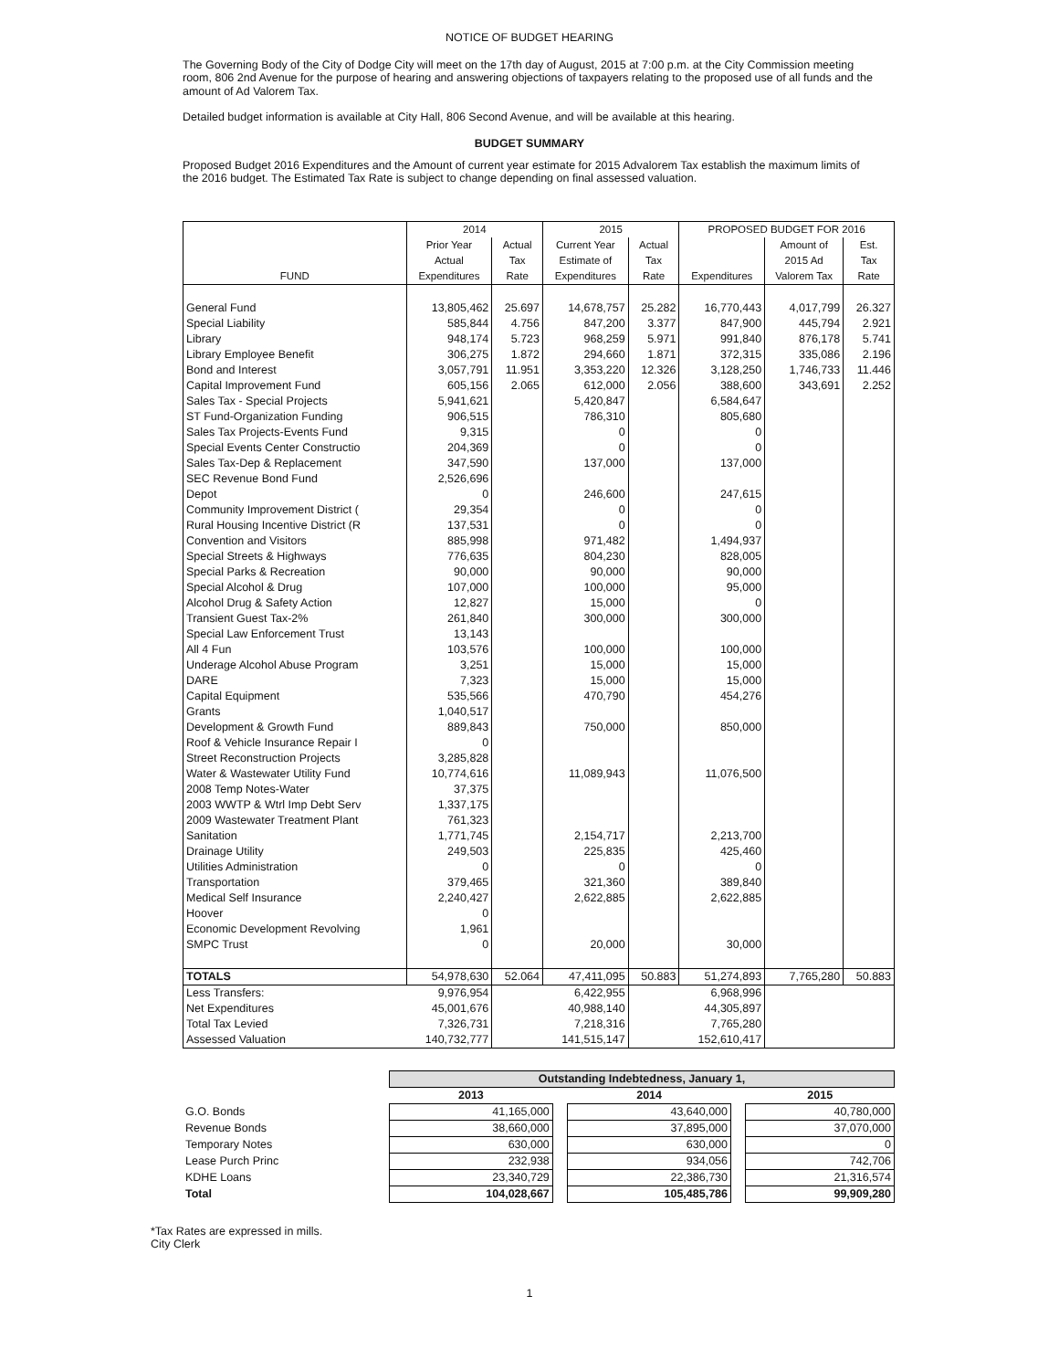NOTICE OF BUDGET HEARING
The Governing Body of the City of Dodge City will meet on the 17th day of August, 2015 at 7:00 p.m. at the City Commission meeting room, 806 2nd Avenue for the purpose of hearing and answering objections of taxpayers relating to the proposed use of all funds and the amount of Ad Valorem Tax.
Detailed budget information is available at City Hall, 806 Second Avenue, and will be available at this hearing.
BUDGET SUMMARY
Proposed Budget 2016 Expenditures and the Amount of current year estimate for 2015 Advalorem Tax establish the maximum limits of the 2016 budget. The Estimated Tax Rate is subject to change depending on final assessed valuation.
| | 2014 | | 2015 | | PROPOSED BUDGET FOR 2016 | | |
| --- | --- | --- | --- | --- | --- | --- | --- |
| | Prior Year | Actual | Current Year | Actual | | Amount of | Est. |
| | Actual | Tax | Estimate of | Tax | | 2015 Ad | Tax |
| FUND | Expenditures | Rate | Expenditures | Rate | Expenditures | Valorem Tax | Rate |
| General Fund | 13,805,462 | 25.697 | 14,678,757 | 25.282 | 16,770,443 | 4,017,799 | 26.327 |
| Special Liability | 585,844 | 4.756 | 847,200 | 3.377 | 847,900 | 445,794 | 2.921 |
| Library | 948,174 | 5.723 | 968,259 | 5.971 | 991,840 | 876,178 | 5.741 |
| Library Employee Benefit | 306,275 | 1.872 | 294,660 | 1.871 | 372,315 | 335,086 | 2.196 |
| Bond and Interest | 3,057,791 | 11.951 | 3,353,220 | 12.326 | 3,128,250 | 1,746,733 | 11.446 |
| Capital Improvement Fund | 605,156 | 2.065 | 612,000 | 2.056 | 388,600 | 343,691 | 2.252 |
| Sales Tax - Special Projects | 5,941,621 | | 5,420,847 | | 6,584,647 | | |
| ST Fund-Organization Funding | 906,515 | | 786,310 | | 805,680 | | |
| Sales Tax Projects-Events Fund | 9,315 | | 0 | | 0 | | |
| Special Events Center Constructio | 204,369 | | 0 | | 0 | | |
| Sales Tax-Dep & Replacement | 347,590 | | 137,000 | | 137,000 | | |
| SEC Revenue Bond Fund | 2,526,696 | | | | | | |
| Depot | 0 | | 246,600 | | 247,615 | | |
| Community Improvement District ( | 29,354 | | 0 | | 0 | | |
| Rural Housing Incentive District (R | 137,531 | | 0 | | 0 | | |
| Convention and Visitors | 885,998 | | 971,482 | | 1,494,937 | | |
| Special Streets & Highways | 776,635 | | 804,230 | | 828,005 | | |
| Special Parks & Recreation | 90,000 | | 90,000 | | 90,000 | | |
| Special Alcohol & Drug | 107,000 | | 100,000 | | 95,000 | | |
| Alcohol Drug & Safety Action | 12,827 | | 15,000 | | 0 | | |
| Transient Guest Tax-2% | 261,840 | | 300,000 | | 300,000 | | |
| Special Law Enforcement Trust | 13,143 | | | | | | |
| All 4 Fun | 103,576 | | 100,000 | | 100,000 | | |
| Underage Alcohol Abuse Program | 3,251 | | 15,000 | | 15,000 | | |
| DARE | 7,323 | | 15,000 | | 15,000 | | |
| Capital Equipment | 535,566 | | 470,790 | | 454,276 | | |
| Grants | 1,040,517 | | | | | | |
| Development & Growth Fund | 889,843 | | 750,000 | | 850,000 | | |
| Roof & Vehicle Insurance Repair I | 0 | | | | | | |
| Street Reconstruction Projects | 3,285,828 | | | | | | |
| Water & Wastewater Utility Fund | 10,774,616 | | 11,089,943 | | 11,076,500 | | |
| 2008 Temp Notes-Water | 37,375 | | | | | | |
| 2003 WWTP & Wtrl Imp Debt Serv | 1,337,175 | | | | | | |
| 2009 Wastewater Treatment Plant | 761,323 | | | | | | |
| Sanitation | 1,771,745 | | 2,154,717 | | 2,213,700 | | |
| Drainage Utility | 249,503 | | 225,835 | | 425,460 | | |
| Utilities Administration | 0 | | 0 | | 0 | | |
| Transportation | 379,465 | | 321,360 | | 389,840 | | |
| Medical Self Insurance | 2,240,427 | | 2,622,885 | | 2,622,885 | | |
| Hoover | 0 | | | | | | |
| Economic Development Revolving | 1,961 | | | | | | |
| SMPC Trust | 0 | | 20,000 | | 30,000 | | |
| TOTALS | 54,978,630 | 52.064 | 47,411,095 | 50.883 | 51,274,893 | 7,765,280 | 50.883 |
| Less Transfers: | 9,976,954 | | 6,422,955 | | 6,968,996 | | |
| Net Expenditures | 45,001,676 | | 40,988,140 | | 44,305,897 | | |
| Total Tax Levied | 7,326,731 | | 7,218,316 | | 7,765,280 | | |
| Assessed Valuation | 140,732,777 | | 141,515,147 | | 152,610,417 | | |
| | Outstanding Indebtedness, January 1, | | | | |
| --- | --- | --- | --- | --- | --- |
| | 2013 | | 2014 | | 2015 |
| G.O. Bonds | 41,165,000 | | 43,640,000 | | 40,780,000 |
| Revenue Bonds | 38,660,000 | | 37,895,000 | | 37,070,000 |
| Temporary Notes | 630,000 | | 630,000 | | 0 |
| Lease Purch Princ | 232,938 | | 934,056 | | 742,706 |
| KDHE Loans | 23,340,729 | | 22,386,730 | | 21,316,574 |
| Total | 104,028,667 | | 105,485,786 | | 99,909,280 |
*Tax Rates are expressed in mills.
City Clerk
1